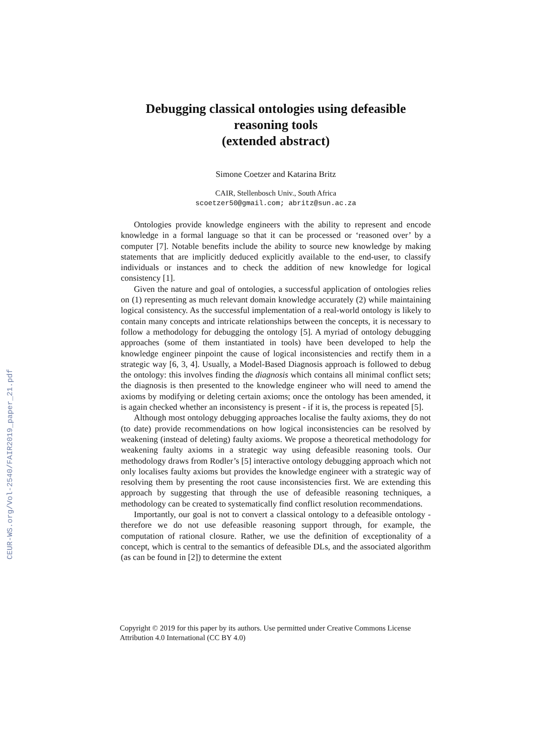CEUR-WS.org/Vol-2540/FAIR2019_paper_21.pdf
Debugging classical ontologies using defeasible reasoning tools
(extended abstract)
Simone Coetzer and Katarina Britz
CAIR, Stellenbosch Univ., South Africa
scoetzer50@gmail.com; abritz@sun.ac.za
Ontologies provide knowledge engineers with the ability to represent and encode knowledge in a formal language so that it can be processed or ‘reasoned over’ by a computer [7]. Notable benefits include the ability to source new knowledge by making statements that are implicitly deduced explicitly available to the end-user, to classify individuals or instances and to check the addition of new knowledge for logical consistency [1].
Given the nature and goal of ontologies, a successful application of ontologies relies on (1) representing as much relevant domain knowledge accurately (2) while maintaining logical consistency. As the successful implementation of a real-world ontology is likely to contain many concepts and intricate relationships between the concepts, it is necessary to follow a methodology for debugging the ontology [5]. A myriad of ontology debugging approaches (some of them instantiated in tools) have been developed to help the knowledge engineer pinpoint the cause of logical inconsistencies and rectify them in a strategic way [6, 3, 4]. Usually, a Model-Based Diagnosis approach is followed to debug the ontology: this involves finding the diagnosis which contains all minimal conflict sets; the diagnosis is then presented to the knowledge engineer who will need to amend the axioms by modifying or deleting certain axioms; once the ontology has been amended, it is again checked whether an inconsistency is present - if it is, the process is repeated [5].
Although most ontology debugging approaches localise the faulty axioms, they do not (to date) provide recommendations on how logical inconsistencies can be resolved by weakening (instead of deleting) faulty axioms. We propose a theoretical methodology for weakening faulty axioms in a strategic way using defeasible reasoning tools. Our methodology draws from Rodler’s [5] interactive ontology debugging approach which not only localises faulty axioms but provides the knowledge engineer with a strategic way of resolving them by presenting the root cause inconsistencies first. We are extending this approach by suggesting that through the use of defeasible reasoning techniques, a methodology can be created to systematically find conflict resolution recommendations.
Importantly, our goal is not to convert a classical ontology to a defeasible ontology - therefore we do not use defeasible reasoning support through, for example, the computation of rational closure. Rather, we use the definition of exceptionality of a concept, which is central to the semantics of defeasible DLs, and the associated algorithm (as can be found in [2]) to determine the extent
Copyright © 2019 for this paper by its authors. Use permitted under Creative Commons License Attribution 4.0 International (CC BY 4.0)